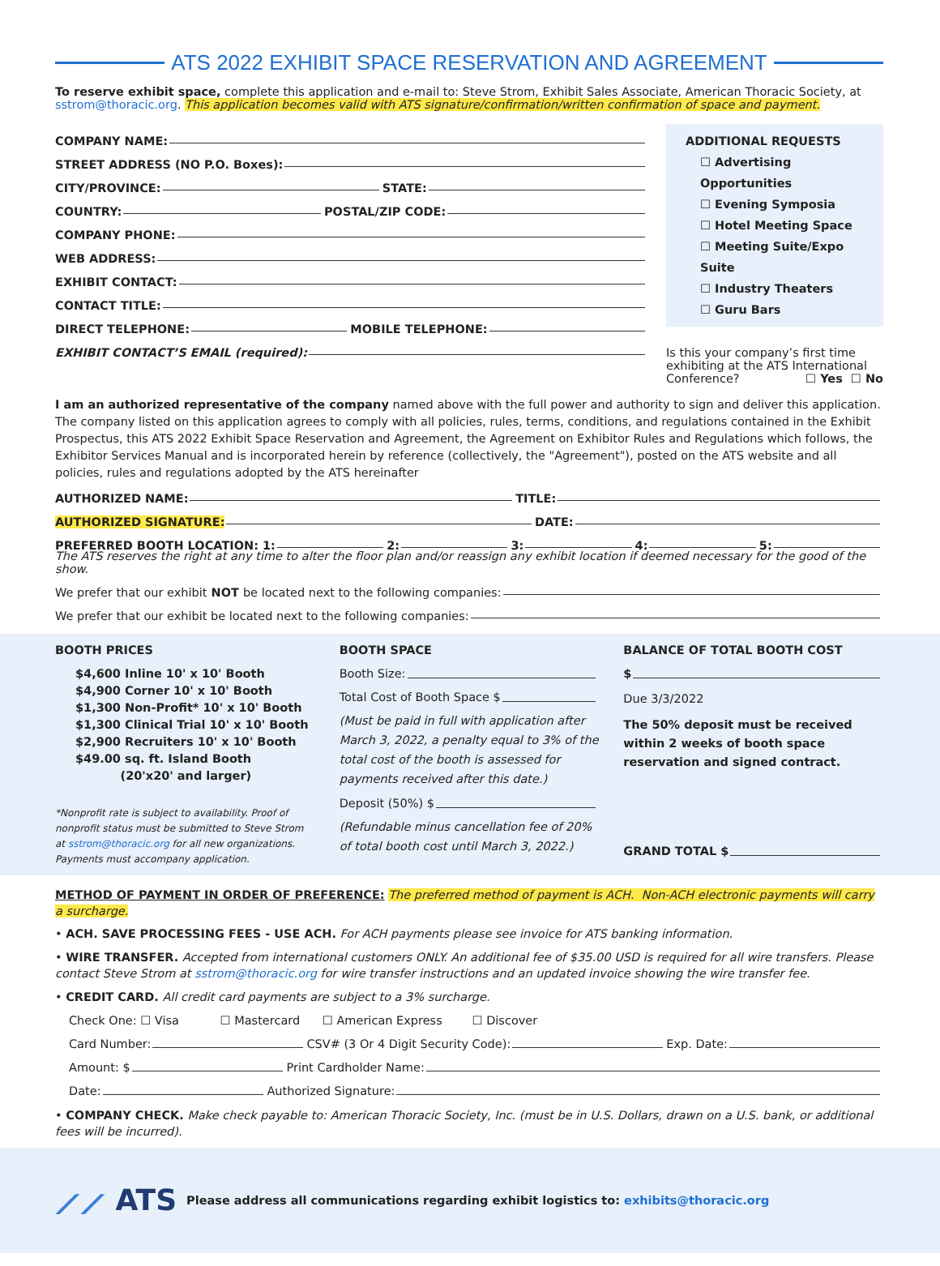ATS 2022 EXHIBIT SPACE RESERVATION AND AGREEMENT
To reserve exhibit space, complete this application and e-mail to: Steve Strom, Exhibit Sales Associate, American Thoracic Society, at sstrom@thoracic.org. This application becomes valid with ATS signature/confirmation/written confirmation of space and payment.
COMPANY NAME:
STREET ADDRESS (NO P.O. Boxes):
CITY/PROVINCE: STATE:
COUNTRY: POSTAL/ZIP CODE:
COMPANY PHONE:
WEB ADDRESS:
EXHIBIT CONTACT:
CONTACT TITLE:
DIRECT TELEPHONE: MOBILE TELEPHONE:
EXHIBIT CONTACT’S EMAIL (required):
ADDITIONAL REQUESTS
☐ Advertising Opportunities
☐ Evening Symposia
☐ Hotel Meeting Space
☐ Meeting Suite/Expo Suite
☐ Industry Theaters
☐ Guru Bars
Is this your company’s first time exhibiting at the ATS International Conference? ☐ Yes ☐ No
I am an authorized representative of the company named above with the full power and authority to sign and deliver this application. The company listed on this application agrees to comply with all policies, rules, terms, conditions, and regulations contained in the Exhibit Prospectus, this ATS 2022 Exhibit Space Reservation and Agreement, the Agreement on Exhibitor Rules and Regulations which follows, the Exhibitor Services Manual and is incorporated herein by reference (collectively, the "Agreement"), posted on the ATS website and all policies, rules and regulations adopted by the ATS hereinafter
AUTHORIZED NAME: TITLE:
AUTHORIZED SIGNATURE: DATE:
PREFERRED BOOTH LOCATION: 1: 2: 3: 4: 5:
The ATS reserves the right at any time to alter the floor plan and/or reassign any exhibit location if deemed necessary for the good of the show.
We prefer that our exhibit NOT be located next to the following companies:
We prefer that our exhibit be located next to the following companies:
BOOTH PRICES
$4,600 Inline 10' x 10' Booth
$4,900 Corner 10' x 10' Booth
$1,300 Non-Profit* 10' x 10' Booth
$1,300 Clinical Trial 10' x 10' Booth
$2,900 Recruiters 10' x 10' Booth
$49.00 sq. ft. Island Booth
(20'x20' and larger)
*Nonprofit rate is subject to availability. Proof of nonprofit status must be submitted to Steve Strom at sstrom@thoracic.org for all new organizations. Payments must accompany application.
BOOTH SPACE
Booth Size:
Total Cost of Booth Space $
(Must be paid in full with application after March 3, 2022, a penalty equal to 3% of the total cost of the booth is assessed for payments received after this date.)
Deposit (50%) $
(Refundable minus cancellation fee of 20% of total booth cost until March 3, 2022.)
BALANCE OF TOTAL BOOTH COST
$
Due 3/3/2022
The 50% deposit must be received within 2 weeks of booth space reservation and signed contract.
GRAND TOTAL $
METHOD OF PAYMENT IN ORDER OF PREFERENCE: The preferred method of payment is ACH. Non-ACH electronic payments will carry a surcharge.
• ACH. SAVE PROCESSING FEES - USE ACH. For ACH payments please see invoice for ATS banking information.
• WIRE TRANSFER. Accepted from international customers ONLY. An additional fee of $35.00 USD is required for all wire transfers. Please contact Steve Strom at sstrom@thoracic.org for wire transfer instructions and an updated invoice showing the wire transfer fee.
• CREDIT CARD. All credit card payments are subject to a 3% surcharge.
Check One: ☐ Visa ☐ Mastercard ☐ American Express ☐ Discover
Card Number: CSV# (3 Or 4 Digit Security Code): Exp. Date:
Amount: $ Print Cardholder Name:
Date: Authorized Signature:
• COMPANY CHECK. Make check payable to: American Thoracic Society, Inc. (must be in U.S. Dollars, drawn on a U.S. bank, or additional fees will be incurred).
⟋⟋ ATS Please address all communications regarding exhibit logistics to: exhibits@thoracic.org